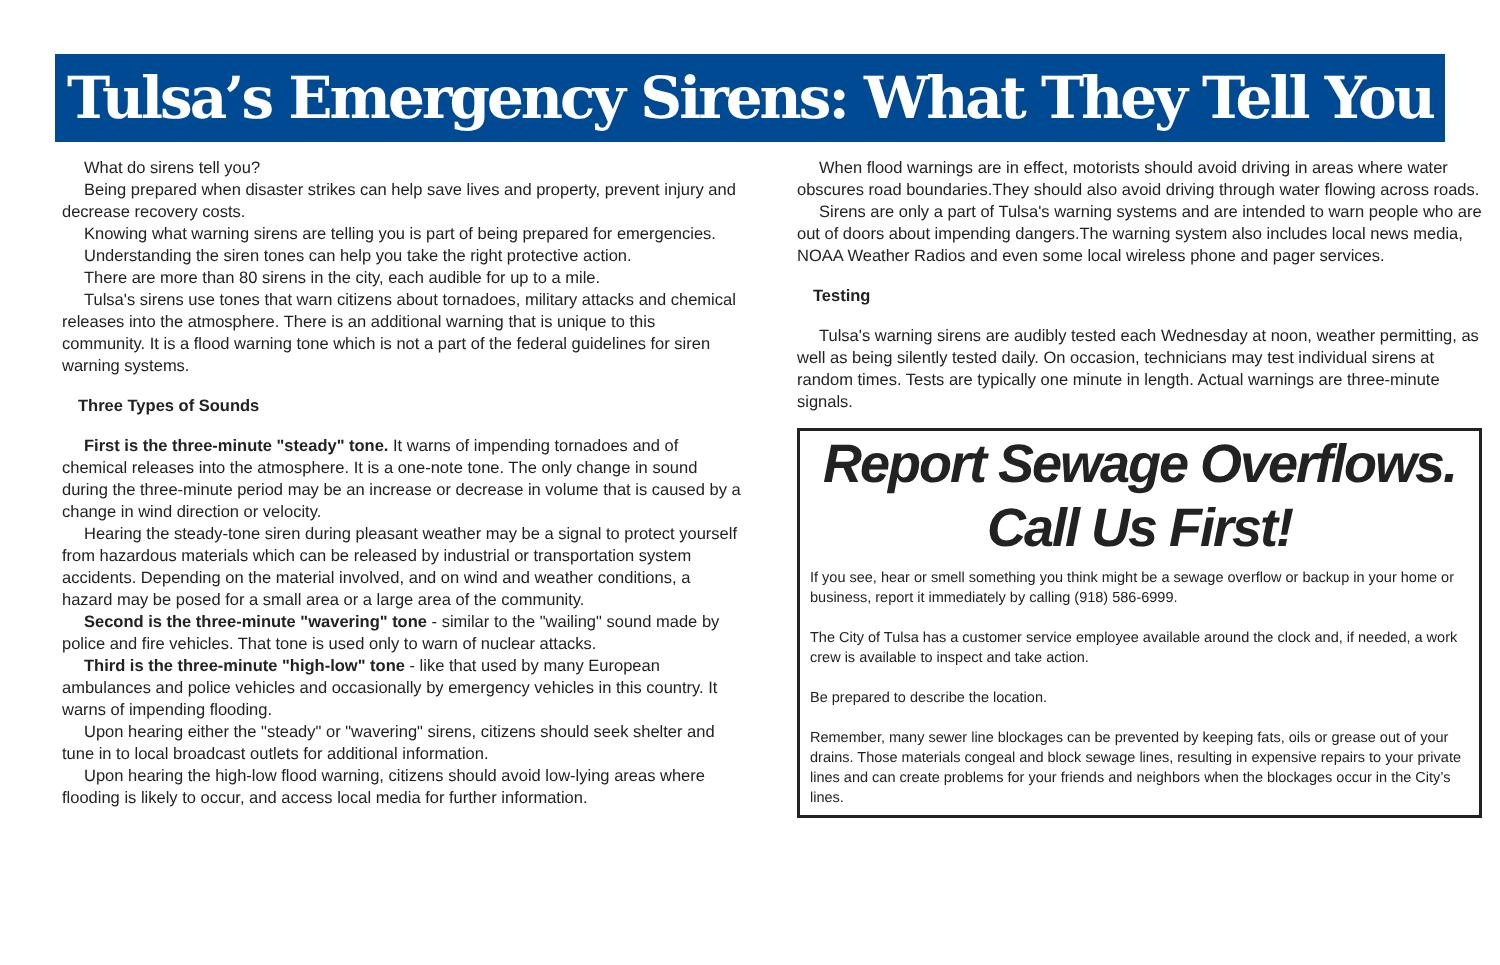Tulsa’s Emergency Sirens: What They Tell You
What do sirens tell you?
Being prepared when disaster strikes can help save lives and property, prevent injury and decrease recovery costs.
Knowing what warning sirens are telling you is part of being prepared for emergencies.
Understanding the siren tones can help you take the right protective action.
There are more than 80 sirens in the city, each audible for up to a mile.
Tulsa's sirens use tones that warn citizens about tornadoes, military attacks and chemical releases into the atmosphere. There is an additional warning that is unique to this community. It is a flood warning tone which is not a part of the federal guidelines for siren warning systems.
Three Types of Sounds
First is the three-minute "steady" tone. It warns of impending tornadoes and of chemical releases into the atmosphere. It is a one-note tone. The only change in sound during the three-minute period may be an increase or decrease in volume that is caused by a change in wind direction or velocity.
Hearing the steady-tone siren during pleasant weather may be a signal to protect yourself from hazardous materials which can be released by industrial or transportation system accidents. Depending on the material involved, and on wind and weather conditions, a hazard may be posed for a small area or a large area of the community.
Second is the three-minute "wavering" tone - similar to the "wailing" sound made by police and fire vehicles. That tone is used only to warn of nuclear attacks.
Third is the three-minute "high-low" tone - like that used by many European ambulances and police vehicles and occasionally by emergency vehicles in this country. It warns of impending flooding.
Upon hearing either the "steady" or "wavering" sirens, citizens should seek shelter and tune in to local broadcast outlets for additional information.
Upon hearing the high-low flood warning, citizens should avoid low-lying areas where flooding is likely to occur, and access local media for further information.
When flood warnings are in effect, motorists should avoid driving in areas where water obscures road boundaries.They should also avoid driving through water flowing across roads.
Sirens are only a part of Tulsa's warning systems and are intended to warn people who are out of doors about impending dangers.The warning system also includes local news media, NOAA Weather Radios and even some local wireless phone and pager services.
Testing
Tulsa's warning sirens are audibly tested each Wednesday at noon, weather permitting, as well as being silently tested daily. On occasion, technicians may test individual sirens at random times. Tests are typically one minute in length. Actual warnings are three-minute signals.
Report Sewage Overflows.
Call Us First!
If you see, hear or smell something you think might be a sewage overflow or backup in your home or business, report it immediately by calling (918) 586-6999.
The City of Tulsa has a customer service employee available around the clock and, if needed, a work crew is available to inspect and take action.
Be prepared to describe the location.
Remember, many sewer line blockages can be prevented by keeping fats, oils or grease out of your drains. Those materials congeal and block sewage lines, resulting in expensive repairs to your private lines and can create problems for your friends and neighbors when the blockages occur in the City’s lines.